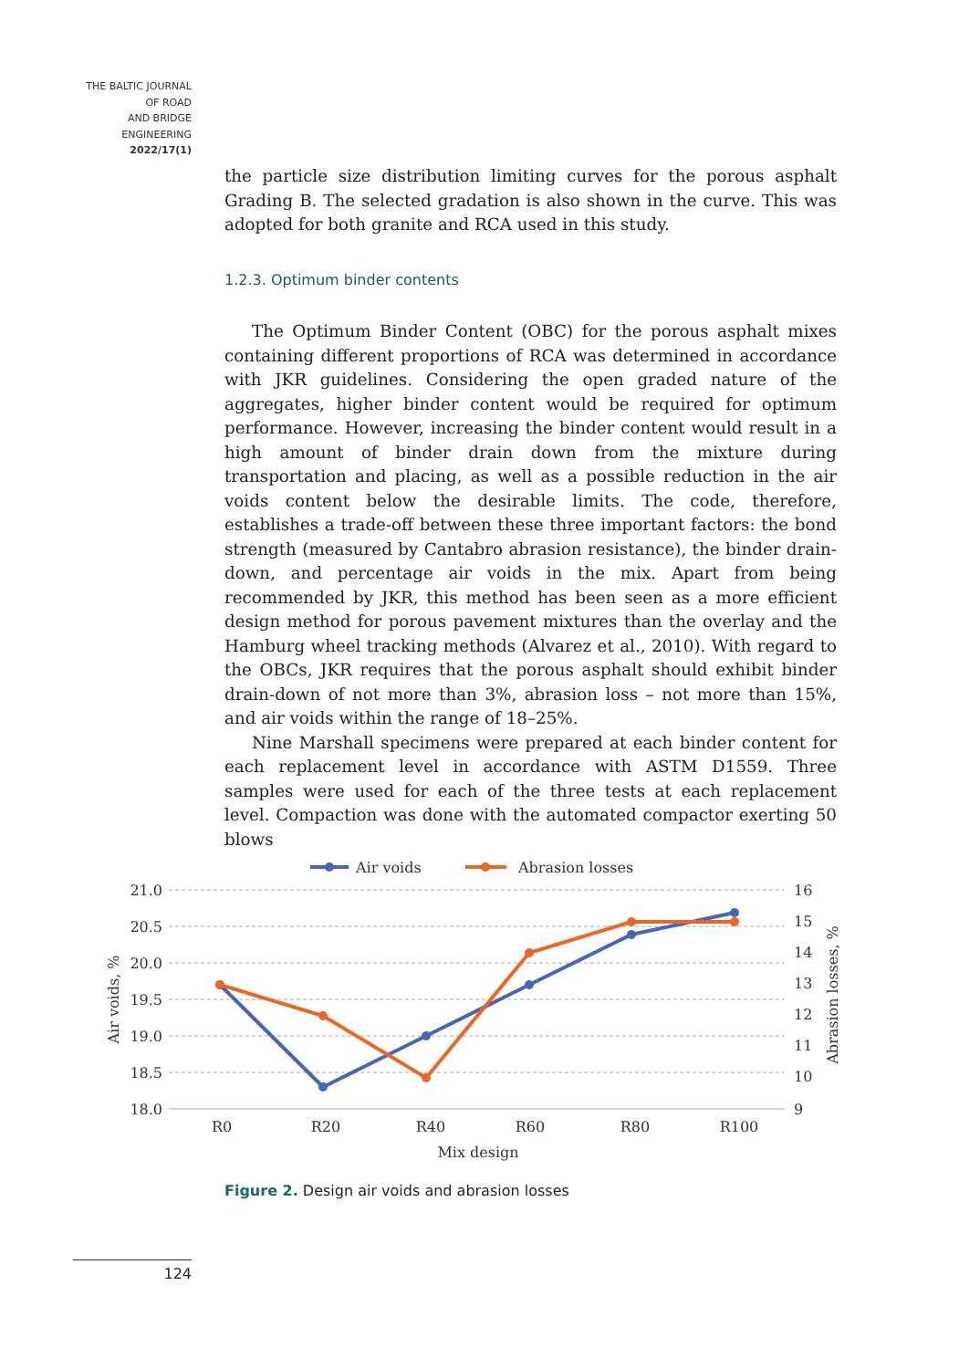THE BALTIC JOURNAL
OF ROAD
AND BRIDGE
ENGINEERING
2022/17(1)
the particle size distribution limiting curves for the porous asphalt Grading B. The selected gradation is also shown in the curve. This was adopted for both granite and RCA used in this study.
1.2.3. Optimum binder contents
The Optimum Binder Content (OBC) for the porous asphalt mixes containing different proportions of RCA was determined in accordance with JKR guidelines. Considering the open graded nature of the aggregates, higher binder content would be required for optimum performance. However, increasing the binder content would result in a high amount of binder drain down from the mixture during transportation and placing, as well as a possible reduction in the air voids content below the desirable limits. The code, therefore, establishes a trade-off between these three important factors: the bond strength (measured by Cantabro abrasion resistance), the binder drain-down, and percentage air voids in the mix. Apart from being recommended by JKR, this method has been seen as a more efficient design method for porous pavement mixtures than the overlay and the Hamburg wheel tracking methods (Alvarez et al., 2010). With regard to the OBCs, JKR requires that the porous asphalt should exhibit binder drain-down of not more than 3%, abrasion loss – not more than 15%, and air voids within the range of 18–25%.
Nine Marshall specimens were prepared at each binder content for each replacement level in accordance with ASTM D1559. Three samples were used for each of the three tests at each replacement level. Compaction was done with the automated compactor exerting 50 blows
Air voids
Abrasion losses
21.0
20.5
20.0
19.5
19.0
18.5
18.0
16
15
14
13
12
11
10
9
R0
R20
R40
R60
R80
R100
Mix design
Air voids, %
Abrasion losses, %
Figure 2. Design air voids and abrasion losses
124